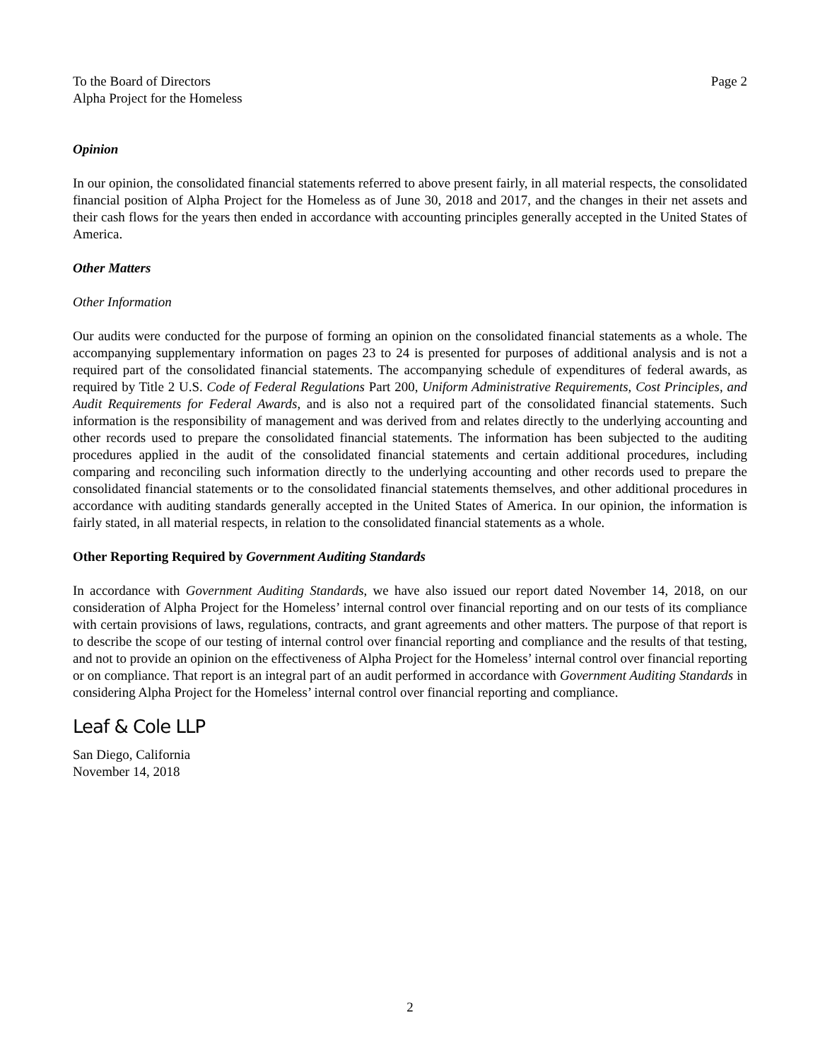To the Board of Directors
Alpha Project for the Homeless
Page 2
Opinion
In our opinion, the consolidated financial statements referred to above present fairly, in all material respects, the consolidated financial position of Alpha Project for the Homeless as of June 30, 2018 and 2017, and the changes in their net assets and their cash flows for the years then ended in accordance with accounting principles generally accepted in the United States of America.
Other Matters
Other Information
Our audits were conducted for the purpose of forming an opinion on the consolidated financial statements as a whole. The accompanying supplementary information on pages 23 to 24 is presented for purposes of additional analysis and is not a required part of the consolidated financial statements. The accompanying schedule of expenditures of federal awards, as required by Title 2 U.S. Code of Federal Regulations Part 200, Uniform Administrative Requirements, Cost Principles, and Audit Requirements for Federal Awards, and is also not a required part of the consolidated financial statements. Such information is the responsibility of management and was derived from and relates directly to the underlying accounting and other records used to prepare the consolidated financial statements. The information has been subjected to the auditing procedures applied in the audit of the consolidated financial statements and certain additional procedures, including comparing and reconciling such information directly to the underlying accounting and other records used to prepare the consolidated financial statements or to the consolidated financial statements themselves, and other additional procedures in accordance with auditing standards generally accepted in the United States of America. In our opinion, the information is fairly stated, in all material respects, in relation to the consolidated financial statements as a whole.
Other Reporting Required by Government Auditing Standards
In accordance with Government Auditing Standards, we have also issued our report dated November 14, 2018, on our consideration of Alpha Project for the Homeless’ internal control over financial reporting and on our tests of its compliance with certain provisions of laws, regulations, contracts, and grant agreements and other matters. The purpose of that report is to describe the scope of our testing of internal control over financial reporting and compliance and the results of that testing, and not to provide an opinion on the effectiveness of Alpha Project for the Homeless’ internal control over financial reporting or on compliance. That report is an integral part of an audit performed in accordance with Government Auditing Standards in considering Alpha Project for the Homeless’ internal control over financial reporting and compliance.
Leaf & Cole LLP
San Diego, California
November 14, 2018
2